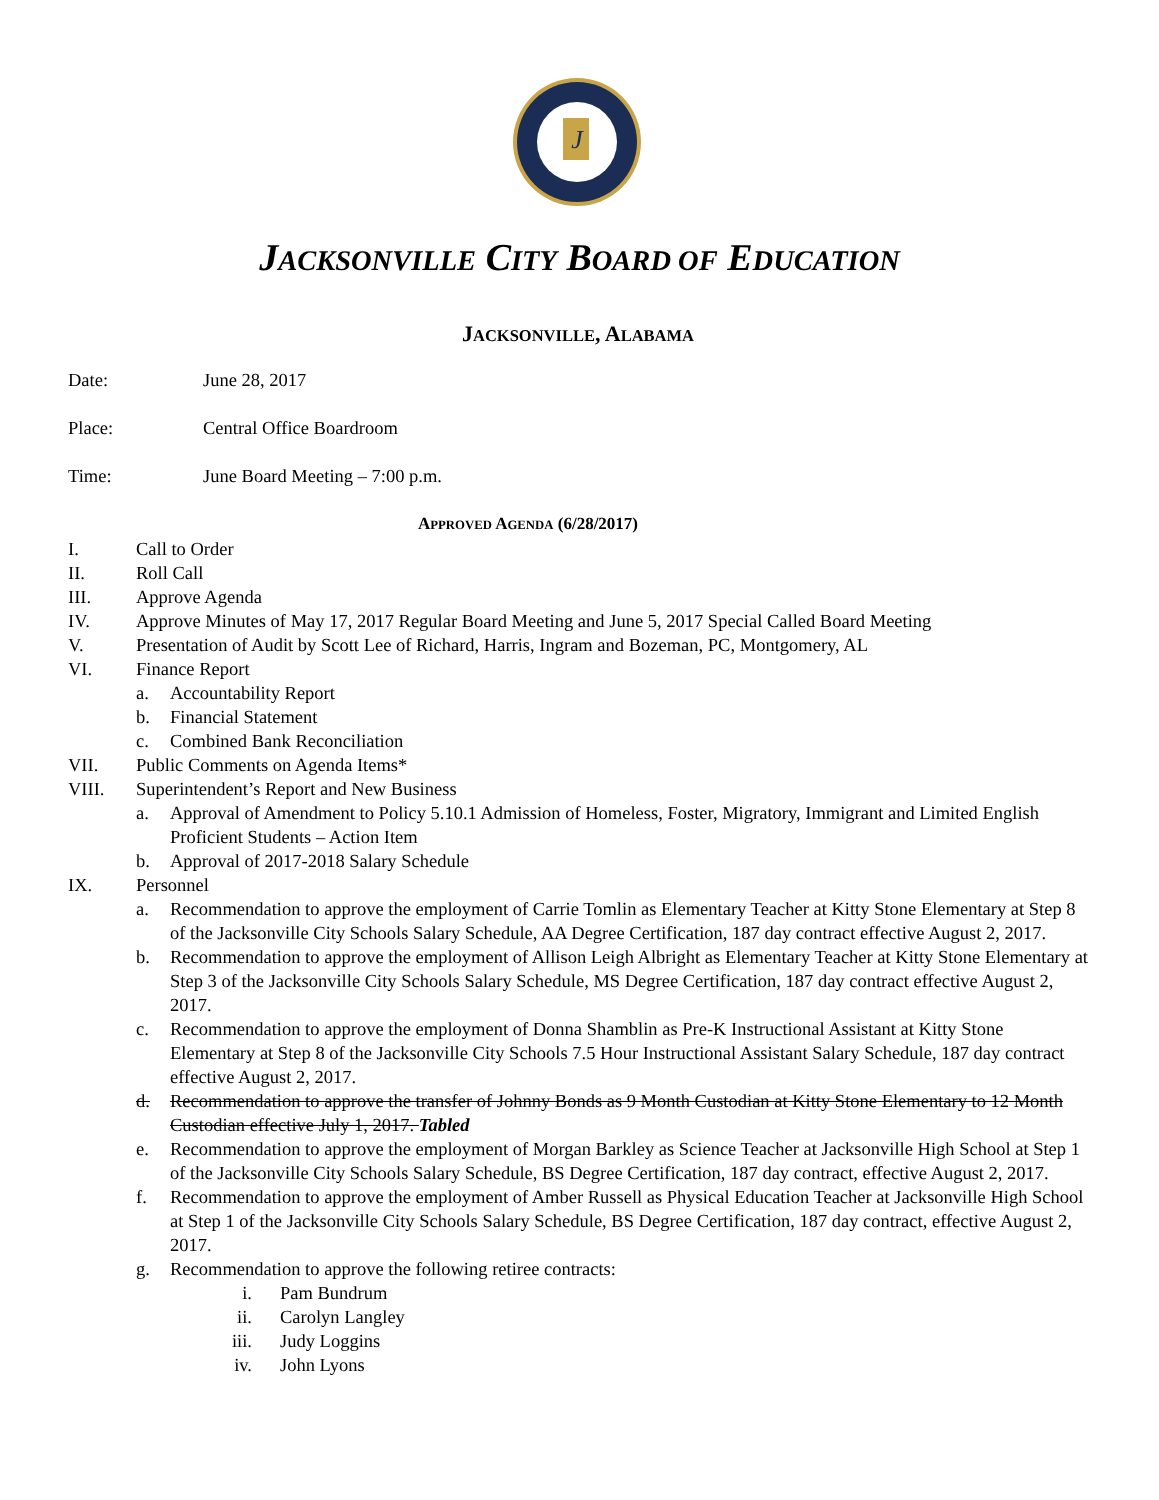J
JACKSONVILLE CITY BOARD OF EDUCATION
JACKSONVILLE, ALABAMA
Date: June 28, 2017
Place: Central Office Boardroom
Time: June Board Meeting – 7:00 p.m.
APPROVED AGENDA (6/28/2017)
I. Call to Order
II. Roll Call
III. Approve Agenda
IV. Approve Minutes of May 17, 2017 Regular Board Meeting and June 5, 2017 Special Called Board Meeting
V. Presentation of Audit by Scott Lee of Richard, Harris, Ingram and Bozeman, PC, Montgomery, AL
VI. Finance Report
a. Accountability Report
b. Financial Statement
c. Combined Bank Reconciliation
VII. Public Comments on Agenda Items*
VIII. Superintendent’s Report and New Business
a. Approval of Amendment to Policy 5.10.1 Admission of Homeless, Foster, Migratory, Immigrant and Limited English Proficient Students – Action Item
b. Approval of 2017-2018 Salary Schedule
IX. Personnel
a. Recommendation to approve the employment of Carrie Tomlin as Elementary Teacher at Kitty Stone Elementary at Step 8 of the Jacksonville City Schools Salary Schedule, AA Degree Certification, 187 day contract effective August 2, 2017.
b. Recommendation to approve the employment of Allison Leigh Albright as Elementary Teacher at Kitty Stone Elementary at Step 3 of the Jacksonville City Schools Salary Schedule, MS Degree Certification, 187 day contract effective August 2, 2017.
c. Recommendation to approve the employment of Donna Shamblin as Pre-K Instructional Assistant at Kitty Stone Elementary at Step 8 of the Jacksonville City Schools 7.5 Hour Instructional Assistant Salary Schedule, 187 day contract effective August 2, 2017.
d. Recommendation to approve the transfer of Johnny Bonds as 9 Month Custodian at Kitty Stone Elementary to 12 Month Custodian effective July 1, 2017. Tabled
e. Recommendation to approve the employment of Morgan Barkley as Science Teacher at Jacksonville High School at Step 1 of the Jacksonville City Schools Salary Schedule, BS Degree Certification, 187 day contract, effective August 2, 2017.
f. Recommendation to approve the employment of Amber Russell as Physical Education Teacher at Jacksonville High School at Step 1 of the Jacksonville City Schools Salary Schedule, BS Degree Certification, 187 day contract, effective August 2, 2017.
g. Recommendation to approve the following retiree contracts:
i. Pam Bundrum
ii. Carolyn Langley
iii. Judy Loggins
iv. John Lyons